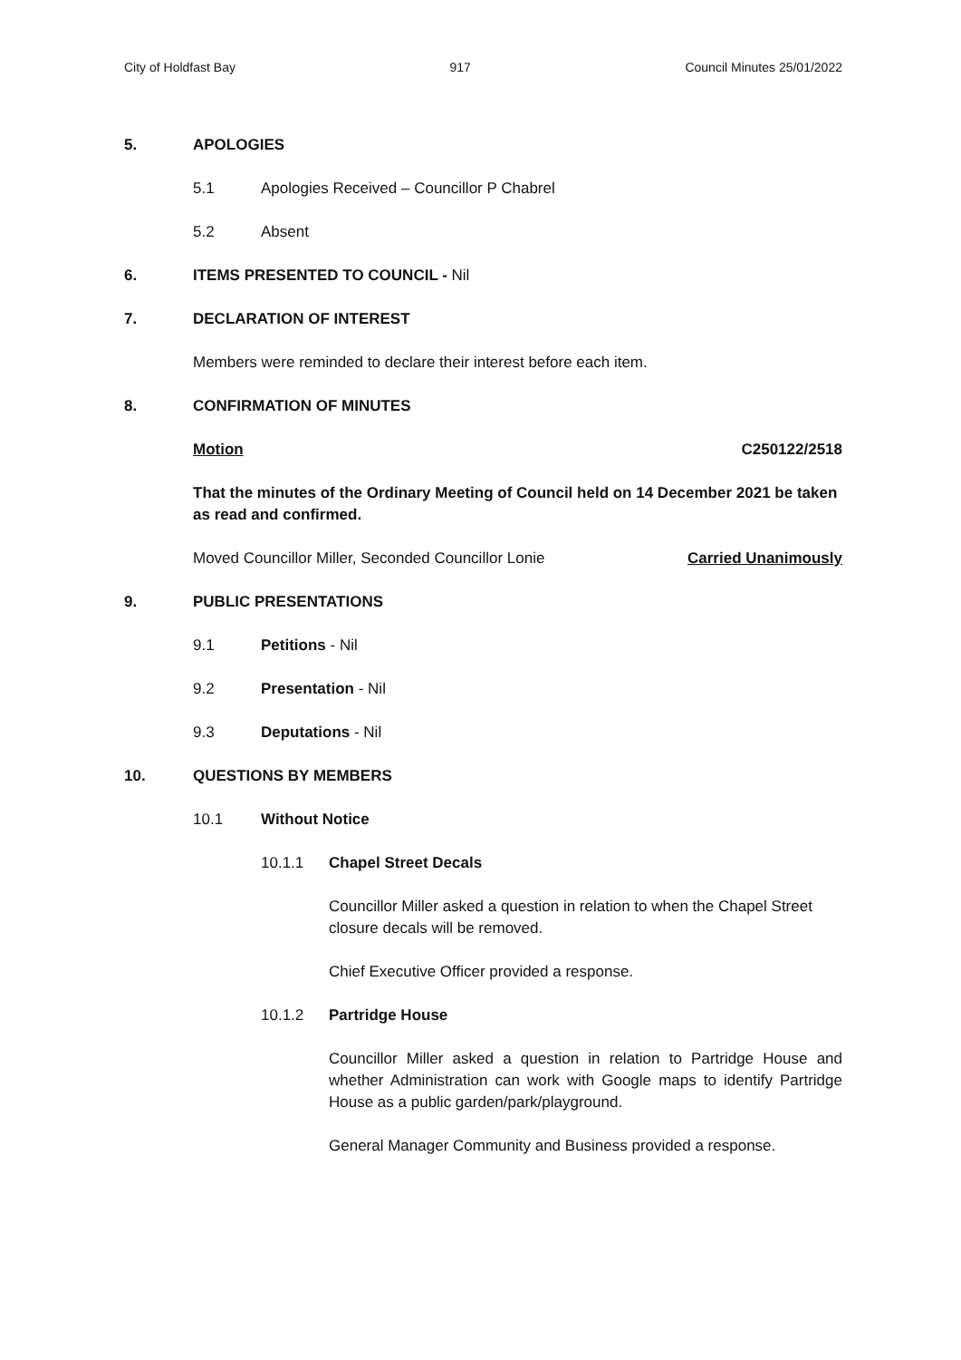City of Holdfast Bay 917 Council Minutes 25/01/2022
5. APOLOGIES
5.1 Apologies Received – Councillor P Chabrel
5.2 Absent
6. ITEMS PRESENTED TO COUNCIL - Nil
7. DECLARATION OF INTEREST
Members were reminded to declare their interest before each item.
8. CONFIRMATION OF MINUTES
Motion C250122/2518
That the minutes of the Ordinary Meeting of Council held on 14 December 2021 be taken as read and confirmed.
Moved Councillor Miller, Seconded Councillor Lonie Carried Unanimously
9. PUBLIC PRESENTATIONS
9.1 Petitions - Nil
9.2 Presentation - Nil
9.3 Deputations - Nil
10. QUESTIONS BY MEMBERS
10.1 Without Notice
10.1.1 Chapel Street Decals
Councillor Miller asked a question in relation to when the Chapel Street closure decals will be removed.
Chief Executive Officer provided a response.
10.1.2 Partridge House
Councillor Miller asked a question in relation to Partridge House and whether Administration can work with Google maps to identify Partridge House as a public garden/park/playground.
General Manager Community and Business provided a response.